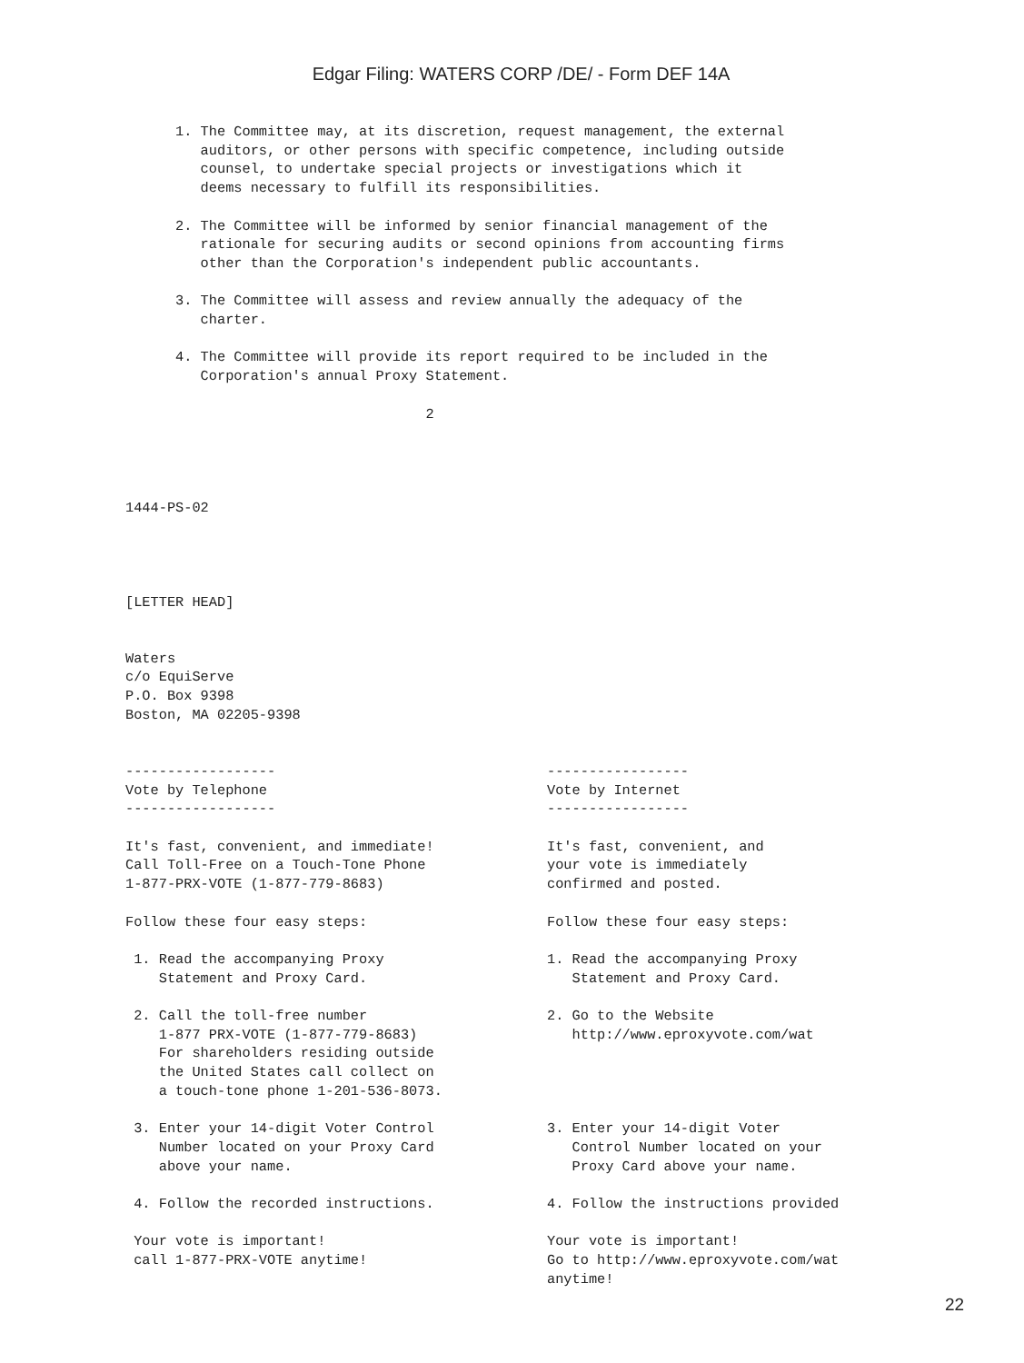Edgar Filing: WATERS CORP /DE/ - Form DEF 14A
      1. The Committee may, at its discretion, request management, the external
         auditors, or other persons with specific competence, including outside
         counsel, to undertake special projects or investigations which it
         deems necessary to fulfill its responsibilities.

      2. The Committee will be informed by senior financial management of the
         rationale for securing audits or second opinions from accounting firms
         other than the Corporation's independent public accountants.

      3. The Committee will assess and review annually the adequacy of the
         charter.

      4. The Committee will provide its report required to be included in the
         Corporation's annual Proxy Statement.

                                    2




1444-PS-02




[LETTER HEAD]


Waters
c/o EquiServe
P.O. Box 9398
Boston, MA 02205-9398
------------------
Vote by Telephone
------------------

It's fast, convenient, and immediate!
Call Toll-Free on a Touch-Tone Phone
1-877-PRX-VOTE (1-877-779-8683)

Follow these four easy steps:

 1. Read the accompanying Proxy
    Statement and Proxy Card.

 2. Call the toll-free number
    1-877 PRX-VOTE (1-877-779-8683)
    For shareholders residing outside
    the United States call collect on
    a touch-tone phone 1-201-536-8073.

 3. Enter your 14-digit Voter Control
    Number located on your Proxy Card
    above your name.

 4. Follow the recorded instructions.

 Your vote is important!
 call 1-877-PRX-VOTE anytime!
-----------------
Vote by Internet
-----------------

It's fast, convenient, and
your vote is immediately
confirmed and posted.

Follow these four easy steps:

1. Read the accompanying Proxy
   Statement and Proxy Card.

2. Go to the Website
   http://www.eproxyvote.com/wat




3. Enter your 14-digit Voter
   Control Number located on your
   Proxy Card above your name.

4. Follow the instructions provided

Your vote is important!
Go to http://www.eproxyvote.com/wat
anytime!
22